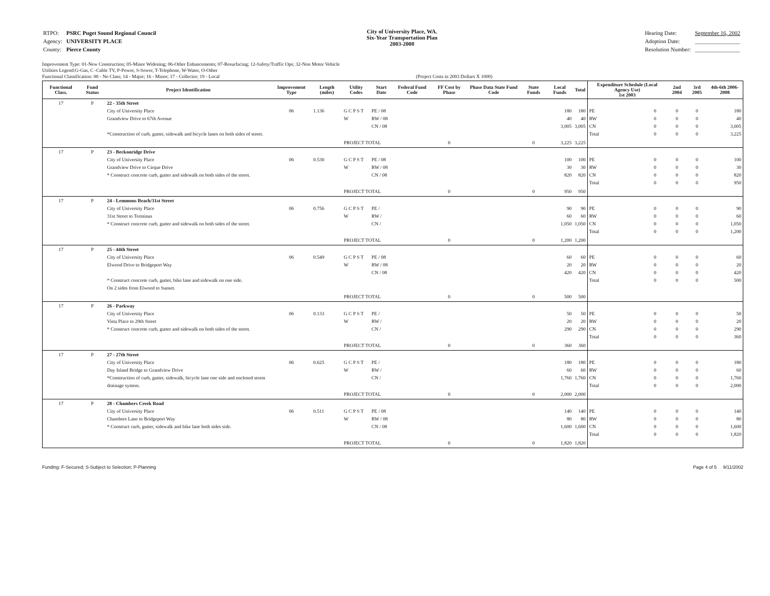| RTPO: | PSRC Puget Sound Regional Council |
| Agency: | UNIVERSITY PLACE |
| County: | Pierce County |
City of University Place, WA.
Six-Year Transportation Plan
2003-2008
| Hearing Date: | September 16, 2002 |
| Adoption Date: | ________________ |
| Resolution Number: | ________________ |
Improvement Type: 01-New Construction; 05-Minor Widening; 06-Other Enhancements; 07-Resurfacing; 12-Safety/Traffic Ops; 32-Non Motor Vehicle
Utilities Legend:G-Gas, C -Cable TV, P-Power, S-Sewer, T-Telephone, W-Water, O-Other
Functional Classification: 00 - No Class; 14 - Major; 16 - Minor; 17 - Collector; 19 - Local (Project Costs in 2003 Dollars X 1000)
| Functional Class. | Fund Status | Project Identification | Improvement Type | Length (miles) | Utility Codes | Start Date | Federal Fund Code | FF Cost by Phase | Phase Data State Fund Code | State Funds | Local Funds | Total | Expenditure Schedule (Local Agency Use) 1st 2003 | | 2nd 2004 | 3rd 2005 | 4th-6th 2006-2008 |
| --- | --- | --- | --- | --- | --- | --- | --- | --- | --- | --- | --- | --- | --- | --- | --- | --- | --- |
| 17 | P | 22 - 35th Street City of University Place Grandview Drive to 67th Avenue *Construction of curb, gutter, sidewalk and bicycle lanes on both sides of street. | 06 | 1.136 | G C P S T W | PE / 08 RW / 08 CN / 08 | | | | | 180 40 3,005 | 180 40 3,005 | PE RW CN Total | 0 0 0 0 | 0 0 0 0 | 0 0 0 0 | 180 40 3,005 3,225 |
| | | | | | PROJECT TOTAL | | | 0 | | 0 | 3,225 | 3,225 | | | | | |
| 17 | P | 23 - Beckonridge Drive City of University Place Grandview Drive to Cirque Drive * Construct concrete curb, gutter and sidewalk on both sides of the street. | 06 | 0.530 | G C P S T W | PE / 08 RW / 08 CN / 08 | | | | | 100 30 820 | 100 30 820 | PE RW CN Total | 0 0 0 0 | 0 0 0 0 | 0 0 0 0 | 100 30 820 950 |
| | | | | | PROJECT TOTAL | | | 0 | | 0 | 950 | 950 | | | | | |
| 17 | P | 24 - Lemmons Beach/31st Street City of University Place 31st Street to Terminus * Construct concrete curb, gutter and sidewalk on both sides of the street. | 06 | 0.756 | G C P S T W | PE / RW / CN / | | | | | 90 60 1,050 | 90 60 1,050 | PE RW CN Total | 0 0 0 0 | 0 0 0 0 | 0 0 0 0 | 90 60 1,050 1,200 |
| | | | | | PROJECT TOTAL | | | 0 | | 0 | 1,200 | 1,200 | | | | | |
| 17 | P | 25 - 44th Street City of University Place Elwood Drive to Bridgeport Way * Construct concrete curb, gutter, bike lane and sidewalk on one side. On 2 sides from Elwood to Sunset. | 06 | 0.549 | G C P S T W | PE / 08 RW / 08 CN / 08 | | | | | 60 20 420 | 60 20 420 | PE RW CN Total | 0 0 0 0 | 0 0 0 0 | 0 0 0 0 | 60 20 420 500 |
| | | | | | PROJECT TOTAL | | | 0 | | 0 | 500 | 500 | | | | | |
| 17 | P | 26 - Parkway City of University Place Vista Place to 29th Street * Construct concrete curb, gutter and sidewalk on both sides of the street. | 06 | 0.133 | G C P S T W | PE / RW / CN / | | | | | 50 20 290 | 50 20 290 | PE RW CN Total | 0 0 0 0 | 0 0 0 0 | 0 0 0 0 | 50 20 290 360 |
| | | | | | PROJECT TOTAL | | | 0 | | 0 | 360 | 360 | | | | | |
| 17 | P | 27 - 27th Street City of University Place Day Island Bridge to Grandview Drive *Construction of curb, gutter, sidewalk, bicycle lane one side and enclosed storm drainage system. | 06 | 0.625 | G C P S T W | PE / RW / CN / | | | | | 180 60 1,760 | 180 60 1,760 | PE RW CN Total | 0 0 0 0 | 0 0 0 0 | 0 0 0 0 | 180 60 1,760 2,000 |
| | | | | | PROJECT TOTAL | | | 0 | | 0 | 2,000 | 2,000 | | | | | |
| 17 | P | 28 - Chambers Creek Road City of University Place Chambers Lane to Bridgeport Way * Construct curb, gutter, sidewalk and bike lane both sides side. | 06 | 0.511 | G C P S T W | PE / 08 RW / 08 CN / 08 | | | | | 140 80 1,600 | 140 80 1,600 | PE RW CN Total | 0 0 0 0 | 0 0 0 0 | 0 0 0 0 | 140 80 1,600 1,820 |
| | | | | | PROJECT TOTAL | | | 0 | | 0 | 1,820 | 1,820 | | | | | |
Funding: F-Secured; S-Subject to Selection; P-Planning Page 4 of 5 9/11/2002